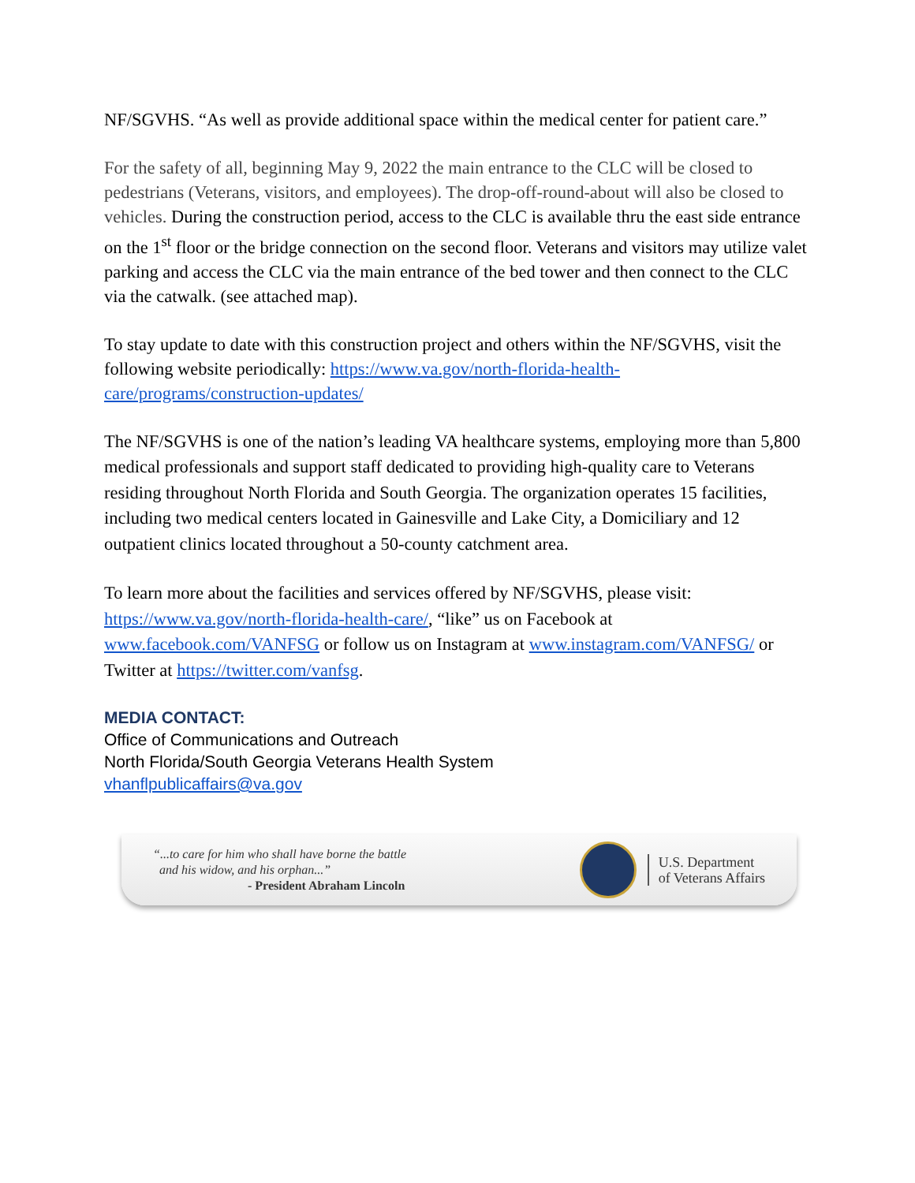NF/SGVHS. “As well as provide additional space within the medical center for patient care.”
For the safety of all, beginning May 9, 2022 the main entrance to the CLC will be closed to pedestrians (Veterans, visitors, and employees). The drop-off-round-about will also be closed to vehicles. During the construction period, access to the CLC is available thru the east side entrance on the 1<sup>st</sup> floor or the bridge connection on the second floor. Veterans and visitors may utilize valet parking and access the CLC via the main entrance of the bed tower and then connect to the CLC via the catwalk. (see attached map).
To stay update to date with this construction project and others within the NF/SGVHS, visit the following website periodically: https://www.va.gov/north-florida-health-care/programs/construction-updates/
The NF/SGVHS is one of the nation’s leading VA healthcare systems, employing more than 5,800 medical professionals and support staff dedicated to providing high-quality care to Veterans residing throughout North Florida and South Georgia. The organization operates 15 facilities, including two medical centers located in Gainesville and Lake City, a Domiciliary and 12 outpatient clinics located throughout a 50-county catchment area.
To learn more about the facilities and services offered by NF/SGVHS, please visit: https://www.va.gov/north-florida-health-care/, “like” us on Facebook at www.facebook.com/VANFSG or follow us on Instagram at www.instagram.com/VANFSG/ or Twitter at https://twitter.com/vanfsg.
MEDIA CONTACT:
Office of Communications and Outreach
North Florida/South Georgia Veterans Health System
vhanflpublicaffairs@va.gov
“...to care for him who shall have borne the battle
and his widow, and his orphan...”
- President Abraham Lincoln
U.S. Department
of Veterans Affairs